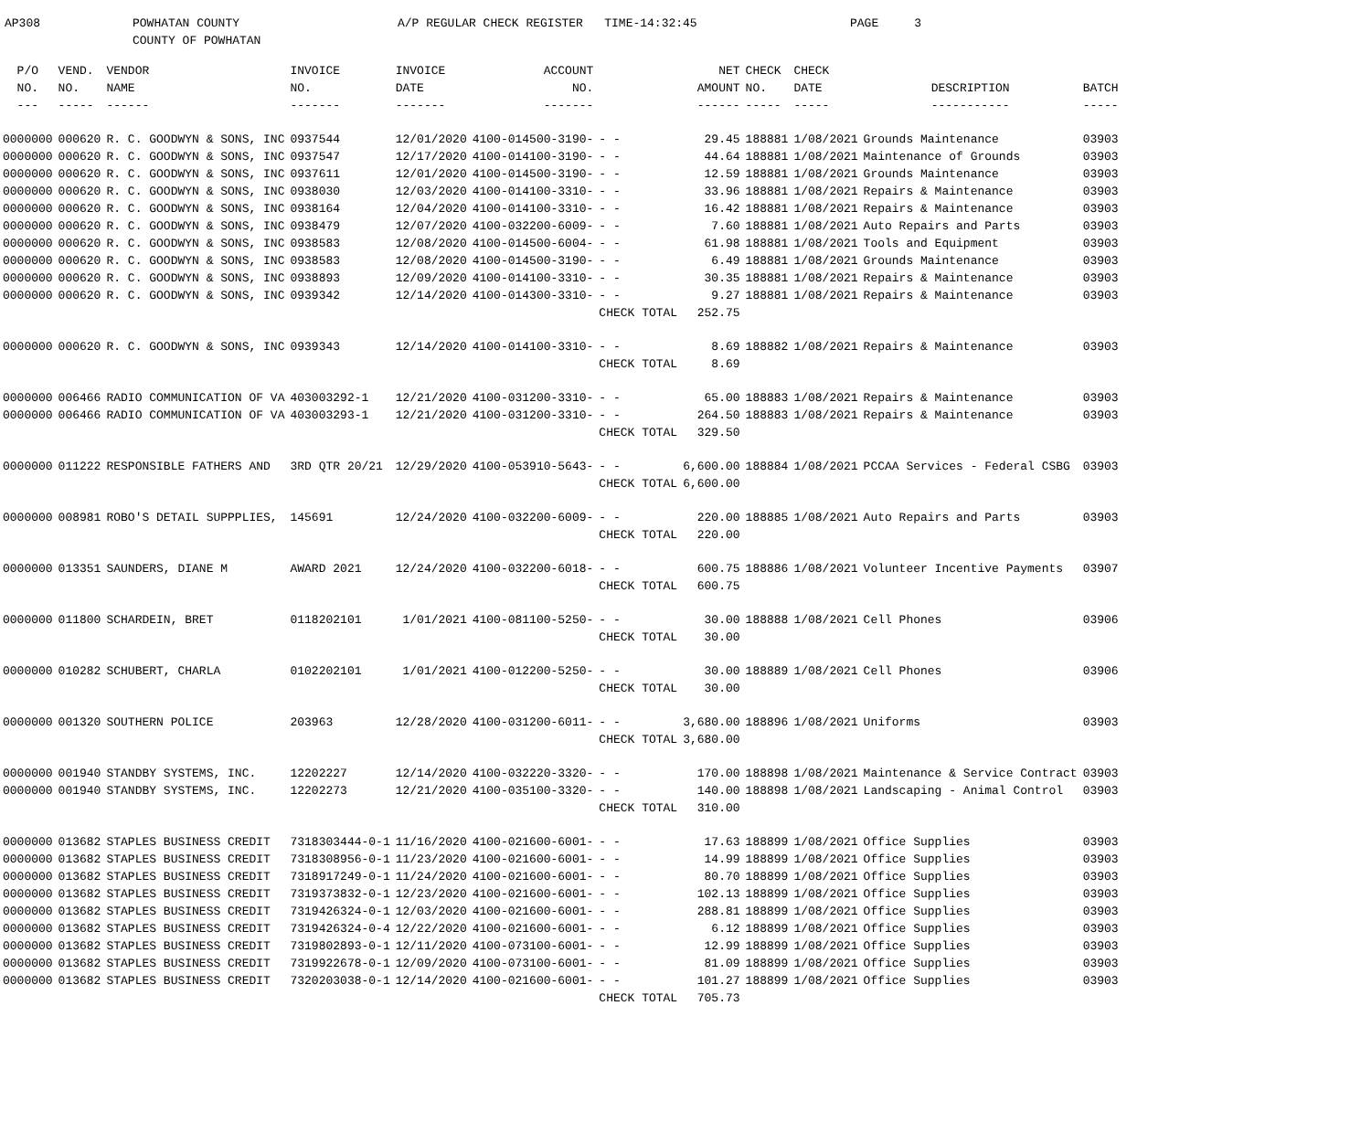AP308 POWHATAN COUNTY
COUNTY OF POWHATAN
A/P REGULAR CHECK REGISTER TIME-14:32:45 PAGE 3
| P/O | VEND. | VENDOR | INVOICE | INVOICE | ACCOUNT | | NET | CHECK | CHECK | | |
| --- | --- | --- | --- | --- | --- | --- | --- | --- | --- | --- | --- |
| NO. | NO. | NAME | NO. | DATE | NO. | | AMOUNT | NO. | DATE | DESCRIPTION | BATCH |
| --- | ----- | ------ | ------- | ------- | ------- | | ------ | ----- | ----- | ----------- | ----- |
| 0000000 | 000620 | R. C. GOODWYN & SONS, INC | 0937544 | 12/01/2020 | 4100-014500-3190- | - - | 29.45 | 188881 | 1/08/2021 | Grounds Maintenance | 03903 |
| 0000000 | 000620 | R. C. GOODWYN & SONS, INC | 0937547 | 12/17/2020 | 4100-014100-3190- | - - | 44.64 | 188881 | 1/08/2021 | Maintenance of Grounds | 03903 |
| 0000000 | 000620 | R. C. GOODWYN & SONS, INC | 0937611 | 12/01/2020 | 4100-014500-3190- | - - | 12.59 | 188881 | 1/08/2021 | Grounds Maintenance | 03903 |
| 0000000 | 000620 | R. C. GOODWYN & SONS, INC | 0938030 | 12/03/2020 | 4100-014100-3310- | - - | 33.96 | 188881 | 1/08/2021 | Repairs & Maintenance | 03903 |
| 0000000 | 000620 | R. C. GOODWYN & SONS, INC | 0938164 | 12/04/2020 | 4100-014100-3310- | - - | 16.42 | 188881 | 1/08/2021 | Repairs & Maintenance | 03903 |
| 0000000 | 000620 | R. C. GOODWYN & SONS, INC | 0938479 | 12/07/2020 | 4100-032200-6009- | - - | 7.60 | 188881 | 1/08/2021 | Auto Repairs and Parts | 03903 |
| 0000000 | 000620 | R. C. GOODWYN & SONS, INC | 0938583 | 12/08/2020 | 4100-014500-6004- | - - | 61.98 | 188881 | 1/08/2021 | Tools and Equipment | 03903 |
| 0000000 | 000620 | R. C. GOODWYN & SONS, INC | 0938583 | 12/08/2020 | 4100-014500-3190- | - - | 6.49 | 188881 | 1/08/2021 | Grounds Maintenance | 03903 |
| 0000000 | 000620 | R. C. GOODWYN & SONS, INC | 0938893 | 12/09/2020 | 4100-014100-3310- | - - | 30.35 | 188881 | 1/08/2021 | Repairs & Maintenance | 03903 |
| 0000000 | 000620 | R. C. GOODWYN & SONS, INC | 0939342 | 12/14/2020 | 4100-014300-3310- | - - | 9.27 | 188881 | 1/08/2021 | Repairs & Maintenance | 03903 |
| | | | | | | CHECK TOTAL | 252.75 | | | | |
| 0000000 | 000620 | R. C. GOODWYN & SONS, INC | 0939343 | 12/14/2020 | 4100-014100-3310- | - - | 8.69 | 188882 | 1/08/2021 | Repairs & Maintenance | 03903 |
| | | | | | | CHECK TOTAL | 8.69 | | | | |
| 0000000 | 006466 | RADIO COMMUNICATION OF VA | 403003292-1 | 12/21/2020 | 4100-031200-3310- | - - | 65.00 | 188883 | 1/08/2021 | Repairs & Maintenance | 03903 |
| 0000000 | 006466 | RADIO COMMUNICATION OF VA | 403003293-1 | 12/21/2020 | 4100-031200-3310- | - - | 264.50 | 188883 | 1/08/2021 | Repairs & Maintenance | 03903 |
| | | | | | | CHECK TOTAL | 329.50 | | | | |
| 0000000 | 011222 | RESPONSIBLE FATHERS AND | 3RD QTR 20/21 | 12/29/2020 | 4100-053910-5643- | - - | 6,600.00 | 188884 | 1/08/2021 | PCCAA Services - Federal CSBG | 03903 |
| | | | | | | CHECK TOTAL | 6,600.00 | | | | |
| 0000000 | 008981 | ROBO'S DETAIL SUPPPLIES, | 145691 | 12/24/2020 | 4100-032200-6009- | - - | 220.00 | 188885 | 1/08/2021 | Auto Repairs and Parts | 03903 |
| | | | | | | CHECK TOTAL | 220.00 | | | | |
| 0000000 | 013351 | SAUNDERS, DIANE M | AWARD 2021 | 12/24/2020 | 4100-032200-6018- | - - | 600.75 | 188886 | 1/08/2021 | Volunteer Incentive Payments | 03907 |
| | | | | | | CHECK TOTAL | 600.75 | | | | |
| 0000000 | 011800 | SCHARDEIN, BRET | 0118202101 | 1/01/2021 | 4100-081100-5250- | - - | 30.00 | 188888 | 1/08/2021 | Cell Phones | 03906 |
| | | | | | | CHECK TOTAL | 30.00 | | | | |
| 0000000 | 010282 | SCHUBERT, CHARLA | 0102202101 | 1/01/2021 | 4100-012200-5250- | - - | 30.00 | 188889 | 1/08/2021 | Cell Phones | 03906 |
| | | | | | | CHECK TOTAL | 30.00 | | | | |
| 0000000 | 001320 | SOUTHERN POLICE | 203963 | 12/28/2020 | 4100-031200-6011- | - - | 3,680.00 | 188896 | 1/08/2021 | Uniforms | 03903 |
| | | | | | | CHECK TOTAL | 3,680.00 | | | | |
| 0000000 | 001940 | STANDBY SYSTEMS, INC. | 12202227 | 12/14/2020 | 4100-032220-3320- | - - | 170.00 | 188898 | 1/08/2021 | Maintenance & Service Contract | 03903 |
| 0000000 | 001940 | STANDBY SYSTEMS, INC. | 12202273 | 12/21/2020 | 4100-035100-3320- | - - | 140.00 | 188898 | 1/08/2021 | Landscaping - Animal Control | 03903 |
| | | | | | | CHECK TOTAL | 310.00 | | | | |
| 0000000 | 013682 | STAPLES BUSINESS CREDIT | 7318303444-0-1 | 11/16/2020 | 4100-021600-6001- | - - | 17.63 | 188899 | 1/08/2021 | Office Supplies | 03903 |
| 0000000 | 013682 | STAPLES BUSINESS CREDIT | 7318308956-0-1 | 11/23/2020 | 4100-021600-6001- | - - | 14.99 | 188899 | 1/08/2021 | Office Supplies | 03903 |
| 0000000 | 013682 | STAPLES BUSINESS CREDIT | 7318917249-0-1 | 11/24/2020 | 4100-021600-6001- | - - | 80.70 | 188899 | 1/08/2021 | Office Supplies | 03903 |
| 0000000 | 013682 | STAPLES BUSINESS CREDIT | 7319373832-0-1 | 12/23/2020 | 4100-021600-6001- | - - | 102.13 | 188899 | 1/08/2021 | Office Supplies | 03903 |
| 0000000 | 013682 | STAPLES BUSINESS CREDIT | 7319426324-0-1 | 12/03/2020 | 4100-021600-6001- | - - | 288.81 | 188899 | 1/08/2021 | Office Supplies | 03903 |
| 0000000 | 013682 | STAPLES BUSINESS CREDIT | 7319426324-0-4 | 12/22/2020 | 4100-021600-6001- | - - | 6.12 | 188899 | 1/08/2021 | Office Supplies | 03903 |
| 0000000 | 013682 | STAPLES BUSINESS CREDIT | 7319802893-0-1 | 12/11/2020 | 4100-073100-6001- | - - | 12.99 | 188899 | 1/08/2021 | Office Supplies | 03903 |
| 0000000 | 013682 | STAPLES BUSINESS CREDIT | 7319922678-0-1 | 12/09/2020 | 4100-073100-6001- | - - | 81.09 | 188899 | 1/08/2021 | Office Supplies | 03903 |
| 0000000 | 013682 | STAPLES BUSINESS CREDIT | 7320203038-0-1 | 12/14/2020 | 4100-021600-6001- | - - | 101.27 | 188899 | 1/08/2021 | Office Supplies | 03903 |
| | | | | | | CHECK TOTAL | 705.73 | | | | |